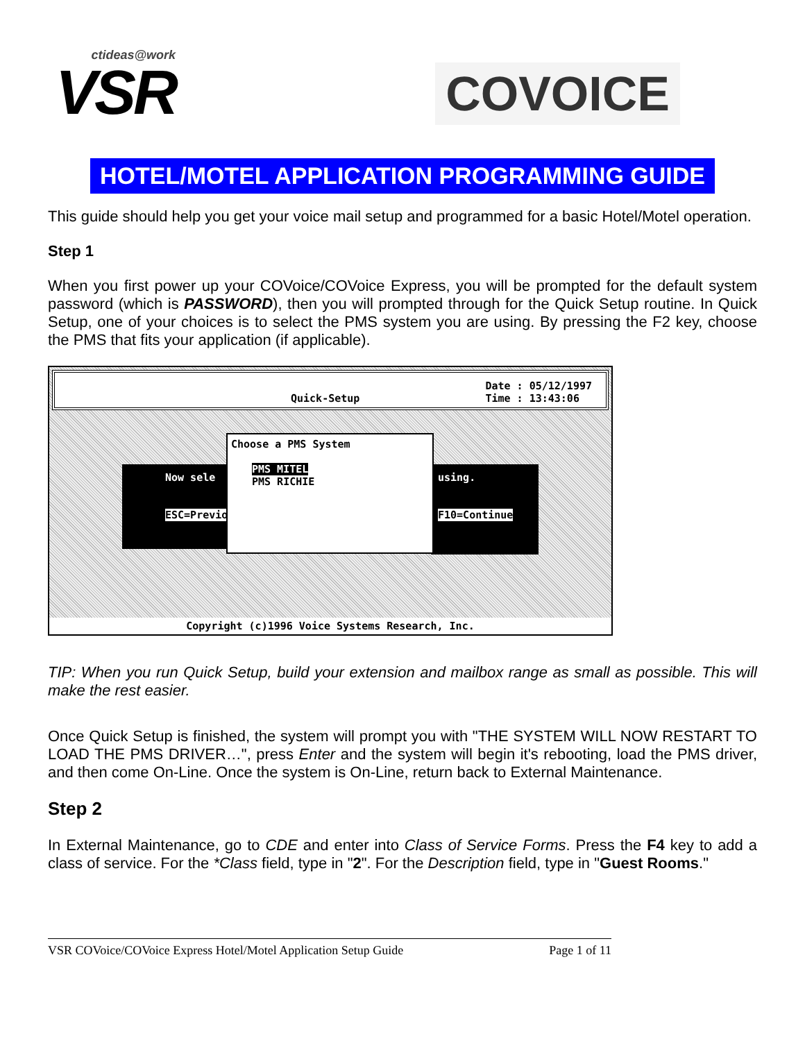ctideas@work
VSR
COVOICE
HOTEL/MOTEL APPLICATION PROGRAMMING GUIDE
This guide should help you get your voice mail setup and programmed for a basic Hotel/Motel operation.
Step 1
When you first power up your COVoice/COVoice Express, you will be prompted for the default system password (which is PASSWORD), then you will prompted through for the Quick Setup routine. In Quick Setup, one of your choices is to select the PMS system you are using. By pressing the F2 key, choose the PMS that fits your application (if applicable).
Quick-Setup Date : 05/12/1997
Time : 13:43:06
Now sele
ESC=Previous
using.
F10=Continue
Choose a PMS System
PMS MITEL
PMS RICHIE
Copyright (c)1996 Voice Systems Research, Inc.
TIP: When you run Quick Setup, build your extension and mailbox range as small as possible. This will make the rest easier.
Once Quick Setup is finished, the system will prompt you with "THE SYSTEM WILL NOW RESTART TO LOAD THE PMS DRIVER…", press Enter and the system will begin it's rebooting, load the PMS driver, and then come On-Line. Once the system is On-Line, return back to External Maintenance.
Step 2
In External Maintenance, go to CDE and enter into Class of Service Forms. Press the F4 key to add a class of service. For the *Class field, type in "2". For the Description field, type in "Guest Rooms."
VSR COVoice/COVoice Express Hotel/Motel Application Setup Guide Page 1 of 11